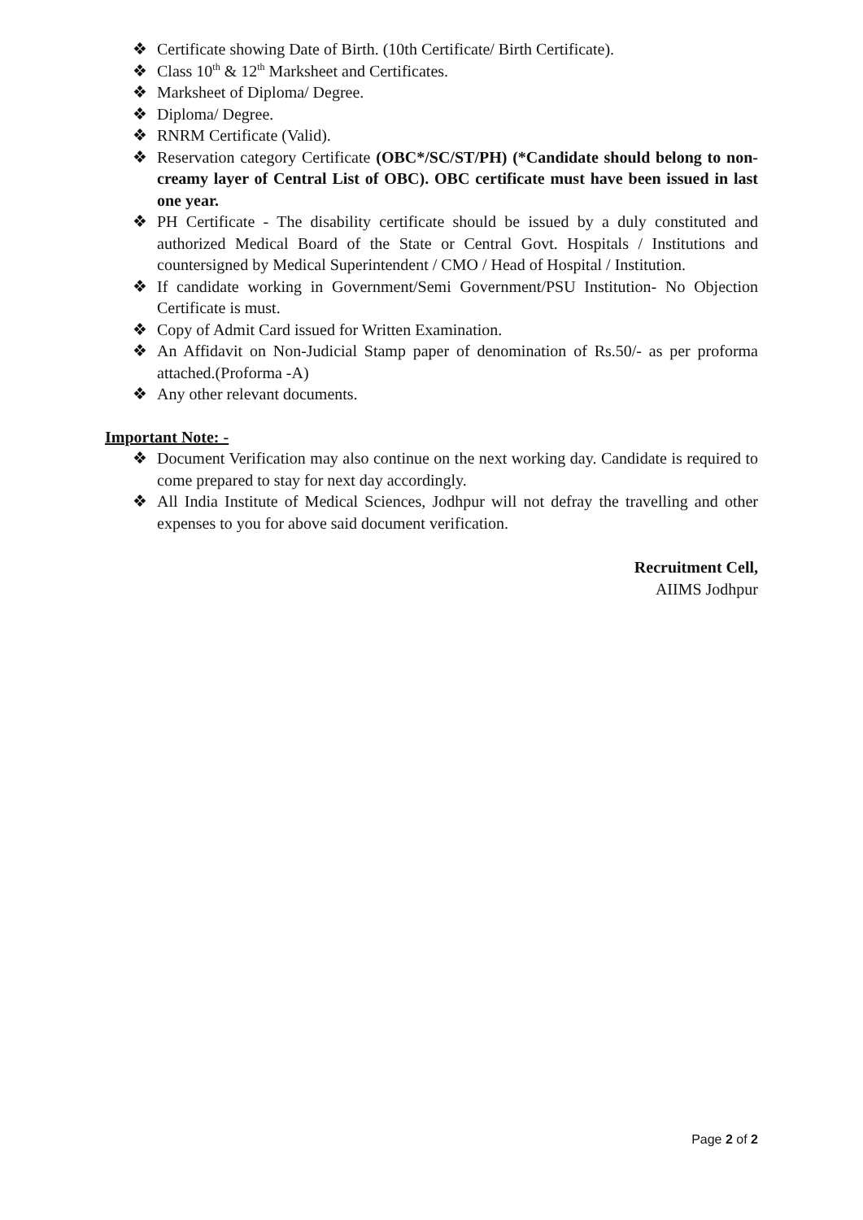❖ Certificate showing Date of Birth. (10th Certificate/ Birth Certificate).
❖ Class 10<sup>th</sup> & 12<sup>th</sup> Marksheet and Certificates.
❖ Marksheet of Diploma/ Degree.
❖ Diploma/ Degree.
❖ RNRM Certificate (Valid).
❖ Reservation category Certificate (OBC*/SC/ST/PH) (*Candidate should belong to non-creamy layer of Central List of OBC). OBC certificate must have been issued in last one year.
❖ PH Certificate - The disability certificate should be issued by a duly constituted and authorized Medical Board of the State or Central Govt. Hospitals / Institutions and countersigned by Medical Superintendent / CMO / Head of Hospital / Institution.
❖ If candidate working in Government/Semi Government/PSU Institution- No Objection Certificate is must.
❖ Copy of Admit Card issued for Written Examination.
❖ An Affidavit on Non-Judicial Stamp paper of denomination of Rs.50/- as per proforma attached.(Proforma -A)
❖ Any other relevant documents.
Important Note: -
❖ Document Verification may also continue on the next working day. Candidate is required to come prepared to stay for next day accordingly.
❖ All India Institute of Medical Sciences, Jodhpur will not defray the travelling and other expenses to you for above said document verification.
Recruitment Cell,
AIIMS Jodhpur
Page 2 of 2